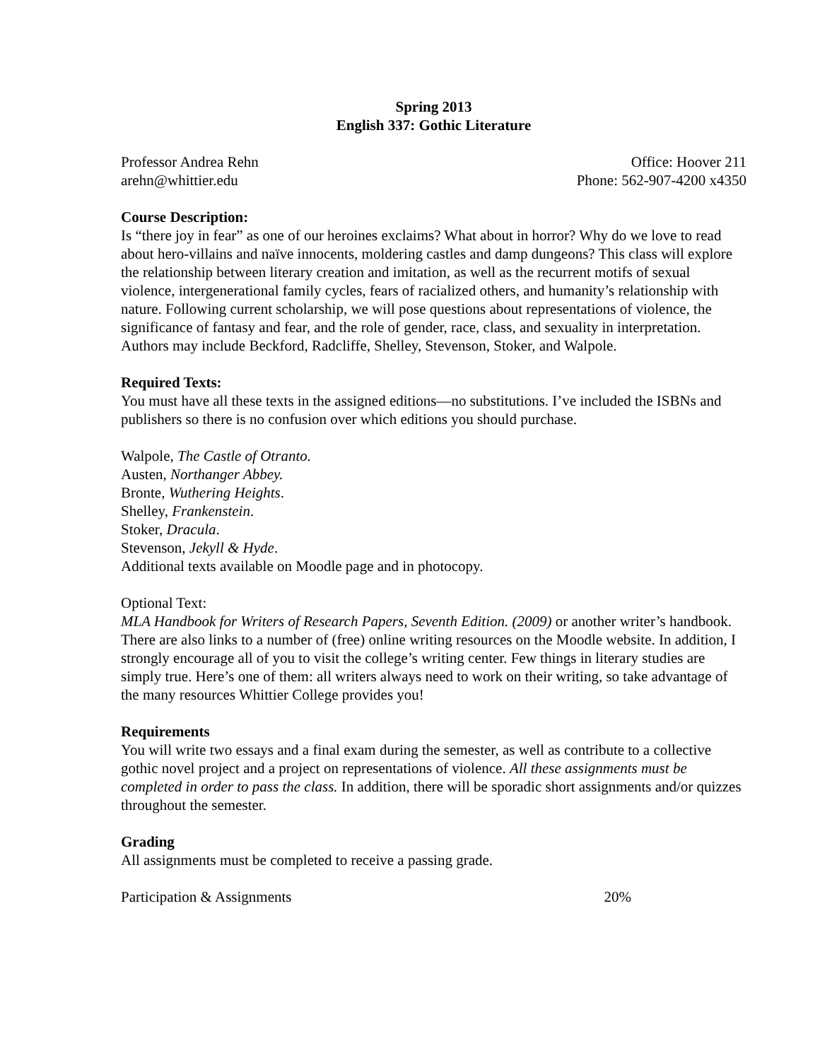Spring 2013
English 337: Gothic Literature
Professor Andrea Rehn Office: Hoover 211
arehn@whittier.edu Phone: 562-907-4200 x4350
Course Description:
Is “there joy in fear” as one of our heroines exclaims? What about in horror? Why do we love to read about hero-villains and naïve innocents, moldering castles and damp dungeons? This class will explore the relationship between literary creation and imitation, as well as the recurrent motifs of sexual violence, intergenerational family cycles, fears of racialized others, and humanity’s relationship with nature. Following current scholarship, we will pose questions about representations of violence, the significance of fantasy and fear, and the role of gender, race, class, and sexuality in interpretation. Authors may include Beckford, Radcliffe, Shelley, Stevenson, Stoker, and Walpole.
Required Texts:
You must have all these texts in the assigned editions—no substitutions. I’ve included the ISBNs and publishers so there is no confusion over which editions you should purchase.
Walpole, The Castle of Otranto.
Austen, Northanger Abbey.
Bronte, Wuthering Heights.
Shelley, Frankenstein.
Stoker, Dracula.
Stevenson, Jekyll & Hyde.
Additional texts available on Moodle page and in photocopy.
Optional Text:
MLA Handbook for Writers of Research Papers, Seventh Edition. (2009) or another writer’s handbook. There are also links to a number of (free) online writing resources on the Moodle website. In addition, I strongly encourage all of you to visit the college’s writing center. Few things in literary studies are simply true. Here’s one of them: all writers always need to work on their writing, so take advantage of the many resources Whittier College provides you!
Requirements
You will write two essays and a final exam during the semester, as well as contribute to a collective gothic novel project and a project on representations of violence. All these assignments must be completed in order to pass the class. In addition, there will be sporadic short assignments and/or quizzes throughout the semester.
Grading
All assignments must be completed to receive a passing grade.
Participation & Assignments 20%